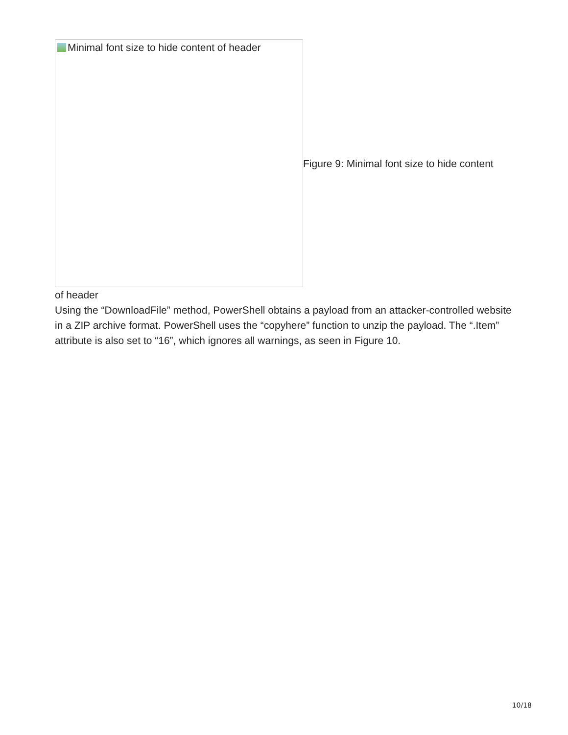Minimal font size to hide content of header
Figure 9: Minimal font size to hide content
of header
Using the “DownloadFile” method, PowerShell obtains a payload from an attacker-controlled website in a ZIP archive format. PowerShell uses the “copyhere” function to unzip the payload. The “.Item” attribute is also set to “16”, which ignores all warnings, as seen in Figure 10.
10/18